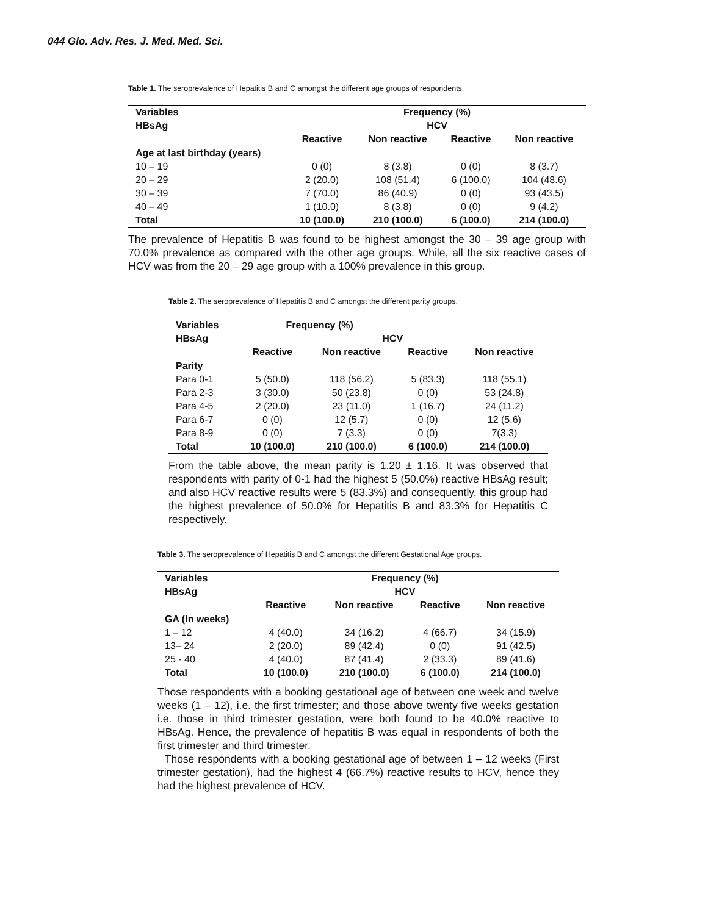044 Glo. Adv. Res. J. Med. Med. Sci.
Table 1. The seroprevalence of Hepatitis B and C amongst the different age groups of respondents.
| Variables | Frequency (%) | | | |
| --- | --- | --- | --- | --- |
| HBsAg | HCV | | | |
| | Reactive | Non reactive | Reactive | Non reactive |
| Age at last birthday (years) | | | | |
| 10 – 19 | 0 (0) | 8 (3.8) | 0 (0) | 8 (3.7) |
| 20 – 29 | 2 (20.0) | 108 (51.4) | 6 (100.0) | 104 (48.6) |
| 30 – 39 | 7 (70.0) | 86 (40.9) | 0 (0) | 93 (43.5) |
| 40 – 49 | 1 (10.0) | 8 (3.8) | 0 (0) | 9 (4.2) |
| Total | 10 (100.0) | 210 (100.0) | 6 (100.0) | 214 (100.0) |
The prevalence of Hepatitis B was found to be highest amongst the 30 – 39 age group with 70.0% prevalence as compared with the other age groups. While, all the six reactive cases of HCV was from the 20 – 29 age group with a 100% prevalence in this group.
Table 2. The seroprevalence of Hepatitis B and C amongst the different parity groups.
| Variables | Frequency (%) | | | |
| --- | --- | --- | --- | --- |
| HBsAg | HCV | | | |
| | Reactive | Non reactive | Reactive | Non reactive |
| Parity | | | | |
| Para 0-1 | 5 (50.0) | 118 (56.2) | 5 (83.3) | 118 (55.1) |
| Para 2-3 | 3 (30.0) | 50 (23.8) | 0 (0) | 53 (24.8) |
| Para 4-5 | 2 (20.0) | 23 (11.0) | 1 (16.7) | 24 (11.2) |
| Para 6-7 | 0 (0) | 12 (5.7) | 0 (0) | 12 (5.6) |
| Para 8-9 | 0 (0) | 7 (3.3) | 0 (0) | 7(3.3) |
| Total | 10 (100.0) | 210 (100.0) | 6 (100.0) | 214 (100.0) |
From the table above, the mean parity is 1.20 ± 1.16. It was observed that respondents with parity of 0-1 had the highest 5 (50.0%) reactive HBsAg result; and also HCV reactive results were 5 (83.3%) and consequently, this group had the highest prevalence of 50.0% for Hepatitis B and 83.3% for Hepatitis C respectively.
Table 3. The seroprevalence of Hepatitis B and C amongst the different Gestational Age groups.
| Variables | Frequency (%) | | | |
| --- | --- | --- | --- | --- |
| HBsAg | HCV | | | |
| | Reactive | Non reactive | Reactive | Non reactive |
| GA (In weeks) | | | | |
| 1 – 12 | 4 (40.0) | 34 (16.2) | 4 (66.7) | 34 (15.9) |
| 13– 24 | 2 (20.0) | 89 (42.4) | 0 (0) | 91 (42.5) |
| 25 - 40 | 4 (40.0) | 87 (41.4) | 2 (33.3) | 89 (41.6) |
| Total | 10 (100.0) | 210 (100.0) | 6 (100.0) | 214 (100.0) |
Those respondents with a booking gestational age of between one week and twelve weeks (1 – 12), i.e. the first trimester; and those above twenty five weeks gestation i.e. those in third trimester gestation, were both found to be 40.0% reactive to HBsAg. Hence, the prevalence of hepatitis B was equal in respondents of both the first trimester and third trimester.
Those respondents with a booking gestational age of between 1 – 12 weeks (First trimester gestation), had the highest 4 (66.7%) reactive results to HCV, hence they had the highest prevalence of HCV.